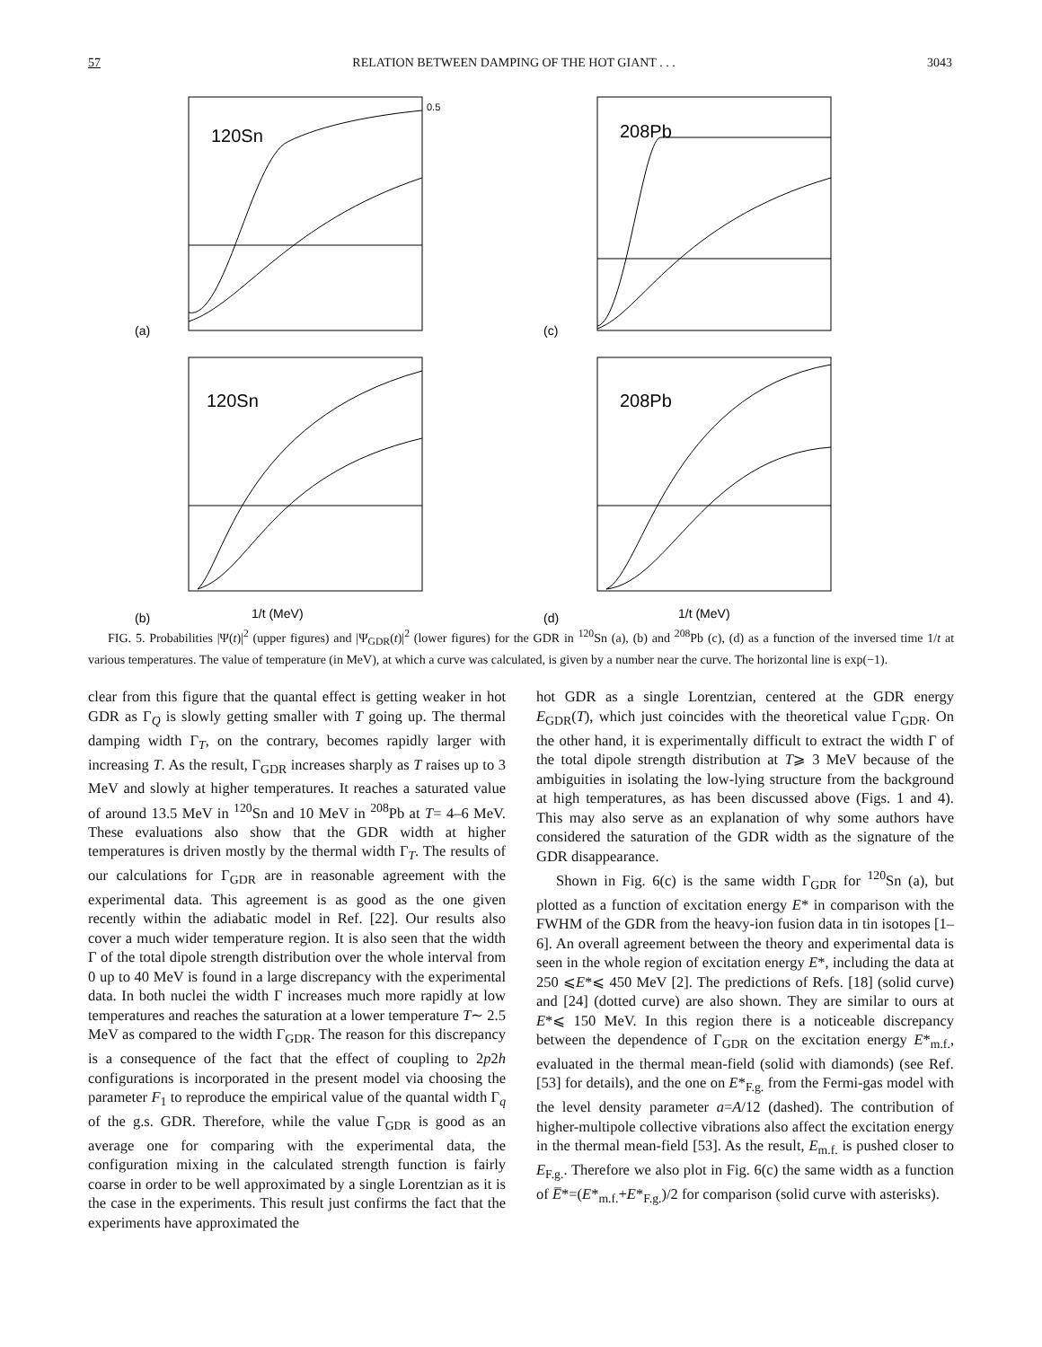57 RELATION BETWEEN DAMPING OF THE HOT GIANT . . . 3043
120Sn
(a)
0.5
208Pb
(c)
120Sn
(b)
1/t (MeV)
208Pb
(d)
1/t (MeV)
FIG. 5. Probabilities |Ψ(t)|<sup>2</sup> (upper figures) and |Ψ<sub>GDR</sub>(t)|<sup>2</sup> (lower figures) for the GDR in <sup>120</sup>Sn (a), (b) and <sup>208</sup>Pb (c), (d) as a function of the inversed time 1/t at various temperatures. The value of temperature (in MeV), at which a curve was calculated, is given by a number near the curve. The horizontal line is exp(−1).
clear from this figure that the quantal effect is getting weaker in hot GDR as Γ<sub>Q</sub> is slowly getting smaller with T going up. The thermal damping width Γ<sub>T</sub>, on the contrary, becomes rapidly larger with increasing T. As the result, Γ<sub>GDR</sub> increases sharply as T raises up to 3 MeV and slowly at higher temperatures. It reaches a saturated value of around 13.5 MeV in <sup>120</sup>Sn and 10 MeV in <sup>208</sup>Pb at T= 4–6 MeV. These evaluations also show that the GDR width at higher temperatures is driven mostly by the thermal width Γ<sub>T</sub>. The results of our calculations for Γ<sub>GDR</sub> are in reasonable agreement with the experimental data. This agreement is as good as the one given recently within the adiabatic model in Ref. [22]. Our results also cover a much wider temperature region. It is also seen that the width Γ of the total dipole strength distribution over the whole interval from 0 up to 40 MeV is found in a large discrepancy with the experimental data. In both nuclei the width Γ increases much more rapidly at low temperatures and reaches the saturation at a lower temperature T∼ 2.5 MeV as compared to the width Γ<sub>GDR</sub>. The reason for this discrepancy is a consequence of the fact that the effect of coupling to 2p2h configurations is incorporated in the present model via choosing the parameter F<sub>1</sub> to reproduce the empirical value of the quantal width Γ<sub>q</sub> of the g.s. GDR. Therefore, while the value Γ<sub>GDR</sub> is good as an average one for comparing with the experimental data, the configuration mixing in the calculated strength function is fairly coarse in order to be well approximated by a single Lorentzian as it is the case in the experiments. This result just confirms the fact that the experiments have approximated the
hot GDR as a single Lorentzian, centered at the GDR energy E<sub>GDR</sub>(T), which just coincides with the theoretical value Γ<sub>GDR</sub>. On the other hand, it is experimentally difficult to extract the width Γ of the total dipole strength distribution at T⩾ 3 MeV because of the ambiguities in isolating the low-lying structure from the background at high temperatures, as has been discussed above (Figs. 1 and 4). This may also serve as an explanation of why some authors have considered the saturation of the GDR width as the signature of the GDR disappearance.
Shown in Fig. 6(c) is the same width Γ<sub>GDR</sub> for <sup>120</sup>Sn (a), but plotted as a function of excitation energy E* in comparison with the FWHM of the GDR from the heavy-ion fusion data in tin isotopes [1–6]. An overall agreement between the theory and experimental data is seen in the whole region of excitation energy E*, including the data at 250 ⩽E*⩽ 450 MeV [2]. The predictions of Refs. [18] (solid curve) and [24] (dotted curve) are also shown. They are similar to ours at E*⩽ 150 MeV. In this region there is a noticeable discrepancy between the dependence of Γ<sub>GDR</sub> on the excitation energy E*<sub>m.f.</sub>, evaluated in the thermal mean-field (solid with diamonds) (see Ref. [53] for details), and the one on E*<sub>F.g.</sub> from the Fermi-gas model with the level density parameter a=A/12 (dashed). The contribution of higher-multipole collective vibrations also affect the excitation energy in the thermal mean-field [53]. As the result, E<sub>m.f.</sub> is pushed closer to E<sub>F.g.</sub>. Therefore we also plot in Fig. 6(c) the same width as a function of E̅*=(E*<sub>m.f.</sub>+E*<sub>F.g.</sub>)/2 for comparison (solid curve with asterisks).